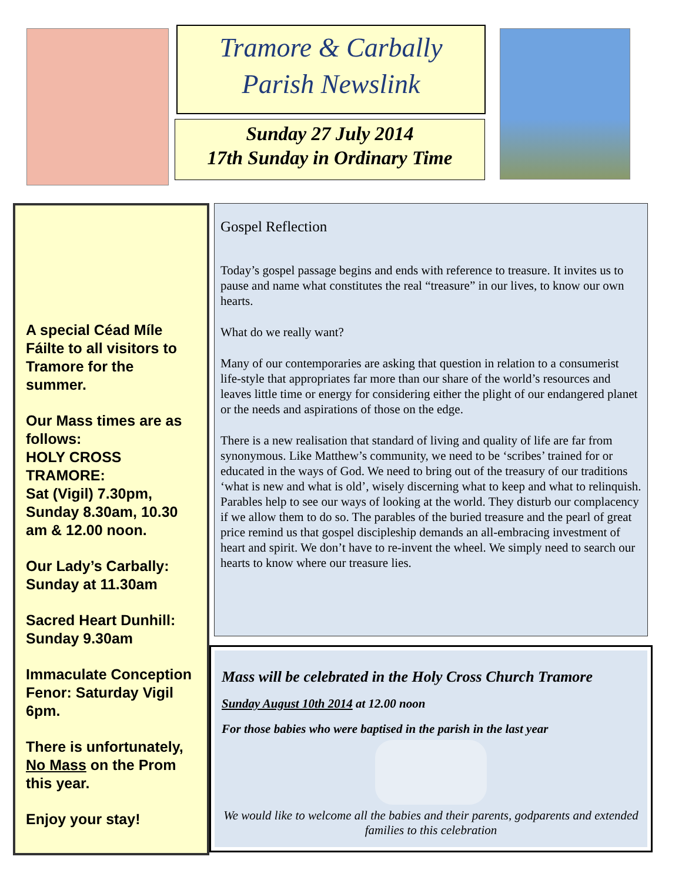Tramore & Carbally
Parish Newslink
Sunday 27 July 2014
17th Sunday in Ordinary Time
A special Céad Míle Fáilte to all visitors to Tramore for the summer.
Our Mass times are as follows:
HOLY CROSS TRAMORE:
Sat (Vigil) 7.30pm, Sunday 8.30am, 10.30 am & 12.00 noon.
Our Lady’s Carbally: Sunday at 11.30am
Sacred Heart Dunhill: Sunday 9.30am
Immaculate Conception Fenor: Saturday Vigil 6pm.
There is unfortunately, No Mass on the Prom this year.
Enjoy your stay!
Gospel Reflection
Today’s gospel passage begins and ends with reference to treasure. It invites us to pause and name what constitutes the real “treasure” in our lives, to know our own hearts.
What do we really want?
Many of our contemporaries are asking that question in relation to a consumerist life-style that appropriates far more than our share of the world’s resources and leaves little time or energy for considering either the plight of our endangered planet or the needs and aspirations of those on the edge.
There is a new realisation that standard of living and quality of life are far from synonymous. Like Matthew’s community, we need to be ‘scribes’ trained for or educated in the ways of God. We need to bring out of the treasury of our traditions ‘what is new and what is old’, wisely discerning what to keep and what to relinquish. Parables help to see our ways of looking at the world. They disturb our complacency if we allow them to do so. The parables of the buried treasure and the pearl of great price remind us that gospel discipleship demands an all-embracing investment of heart and spirit. We don’t have to re-invent the wheel. We simply need to search our hearts to know where our treasure lies.
Mass will be celebrated in the Holy Cross Church Tramore
Sunday August 10th 2014 at 12.00 noon
For those babies who were baptised in the parish in the last year
We would like to welcome all the babies and their parents, godparents and extended families to this celebration